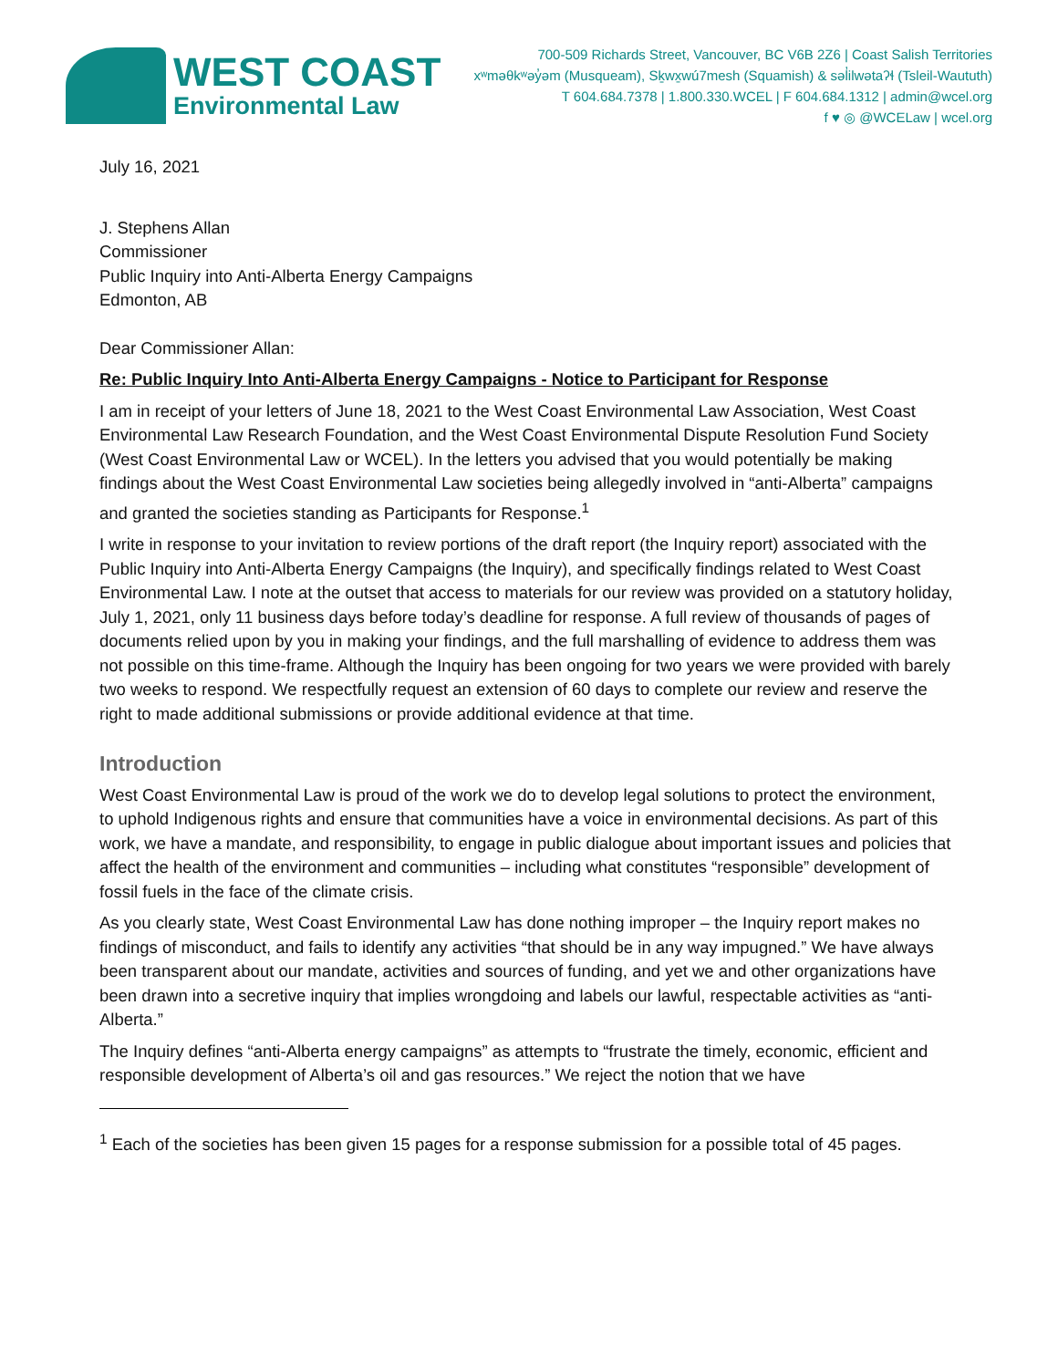WEST COAST
Environmental Law
700-509 Richards Street, Vancouver, BC V6B 2Z6 | Coast Salish Territories
xʷməθkʷəy̓əm (Musqueam), Sḵwx̱wú7mesh (Squamish) & səl̓ilwətaʔɬ (Tsleil-Waututh)
T 604.684.7378 | 1.800.330.WCEL | F 604.684.1312 | admin@wcel.org
f ♥ ◎ @WCELaw | wcel.org
July 16, 2021
J. Stephens Allan
Commissioner
Public Inquiry into Anti-Alberta Energy Campaigns
Edmonton, AB
Dear Commissioner Allan:
Re: Public Inquiry Into Anti-Alberta Energy Campaigns - Notice to Participant for Response
I am in receipt of your letters of June 18, 2021 to the West Coast Environmental Law Association, West Coast Environmental Law Research Foundation, and the West Coast Environmental Dispute Resolution Fund Society (West Coast Environmental Law or WCEL). In the letters you advised that you would potentially be making findings about the West Coast Environmental Law societies being allegedly involved in “anti-Alberta” campaigns and granted the societies standing as Participants for Response.<sup>1</sup>
I write in response to your invitation to review portions of the draft report (the Inquiry report) associated with the Public Inquiry into Anti-Alberta Energy Campaigns (the Inquiry), and specifically findings related to West Coast Environmental Law. I note at the outset that access to materials for our review was provided on a statutory holiday, July 1, 2021, only 11 business days before today’s deadline for response. A full review of thousands of pages of documents relied upon by you in making your findings, and the full marshalling of evidence to address them was not possible on this time-frame. Although the Inquiry has been ongoing for two years we were provided with barely two weeks to respond. We respectfully request an extension of 60 days to complete our review and reserve the right to made additional submissions or provide additional evidence at that time.
Introduction
West Coast Environmental Law is proud of the work we do to develop legal solutions to protect the environment, to uphold Indigenous rights and ensure that communities have a voice in environmental decisions. As part of this work, we have a mandate, and responsibility, to engage in public dialogue about important issues and policies that affect the health of the environment and communities – including what constitutes “responsible” development of fossil fuels in the face of the climate crisis.
As you clearly state, West Coast Environmental Law has done nothing improper – the Inquiry report makes no findings of misconduct, and fails to identify any activities “that should be in any way impugned.” We have always been transparent about our mandate, activities and sources of funding, and yet we and other organizations have been drawn into a secretive inquiry that implies wrongdoing and labels our lawful, respectable activities as “anti-Alberta.”
The Inquiry defines “anti-Alberta energy campaigns” as attempts to “frustrate the timely, economic, efficient and responsible development of Alberta’s oil and gas resources.” We reject the notion that we have
<sup>1</sup> Each of the societies has been given 15 pages for a response submission for a possible total of 45 pages.